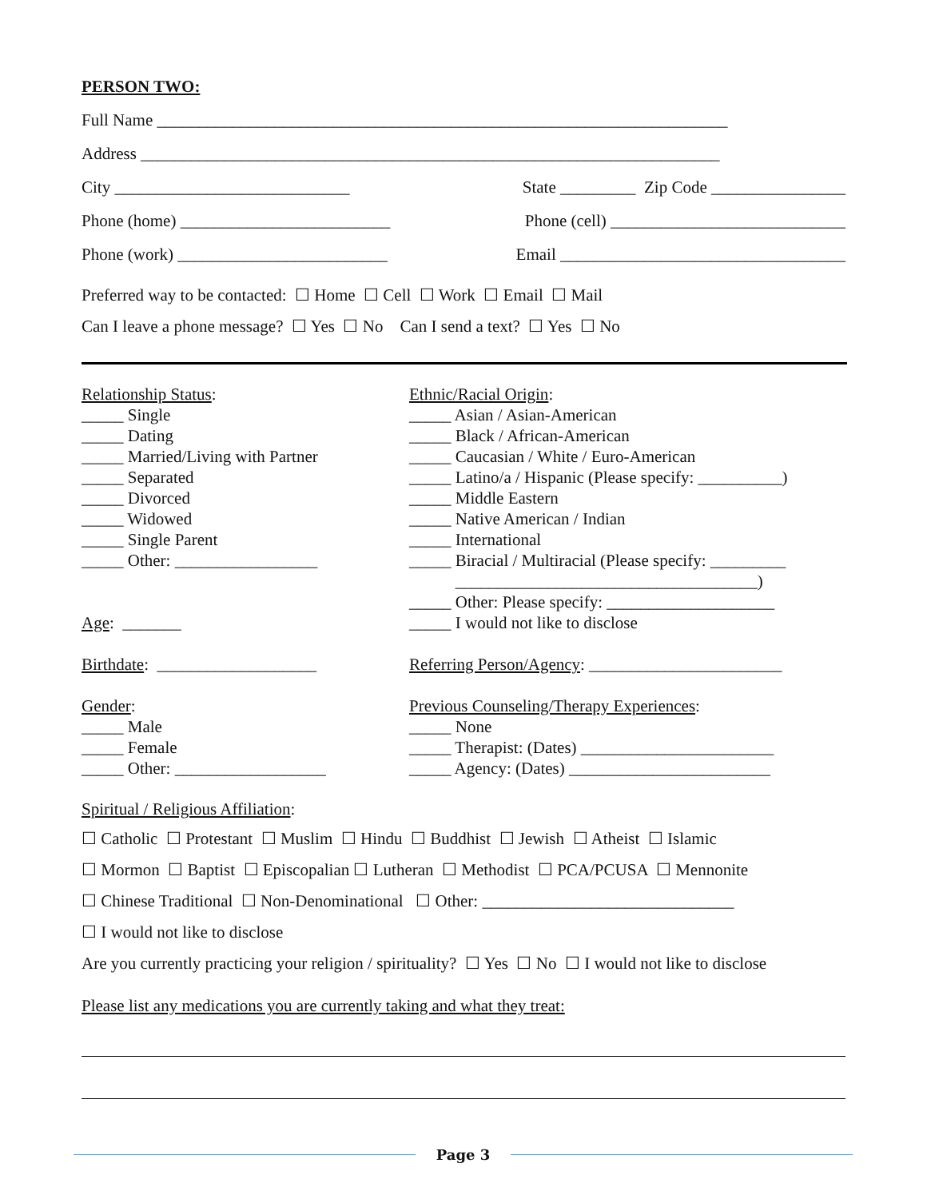PERSON TWO:
Full Name ____________________________________________________________________
Address _____________________________________________________________________
City ____________________________ State _________ Zip Code ________________
Phone (home) _________________________ Phone (cell) ____________________________
Phone (work) _________________________ Email __________________________________
Preferred way to be contacted: ☐ Home ☐ Cell ☐ Work ☐ Email ☐ Mail
Can I leave a phone message? ☐ Yes ☐ No Can I send a text? ☐ Yes ☐ No
Relationship Status:
_____ Single
_____ Dating
_____ Married/Living with Partner
_____ Separated
_____ Divorced
_____ Widowed
_____ Single Parent
_____ Other: _________________
Age: _______
Birthdate: ___________________
Gender:
_____ Male
_____ Female
_____ Other: __________________
Ethnic/Racial Origin:
_____ Asian / Asian-American
_____ Black / African-American
_____ Caucasian / White / Euro-American
_____ Latino/a / Hispanic (Please specify: __________)
_____ Middle Eastern
_____ Native American / Indian
_____ International
_____ Biracial / Multiracial (Please specify: _________
____________________________________)
_____ Other: Please specify: ____________________
_____ I would not like to disclose
Referring Person/Agency: _______________________
Previous Counseling/Therapy Experiences:
_____ None
_____ Therapist: (Dates) _______________________
_____ Agency: (Dates) ________________________
Spiritual / Religious Affiliation:
☐ Catholic ☐ Protestant ☐ Muslim ☐ Hindu ☐ Buddhist ☐ Jewish ☐ Atheist ☐ Islamic
☐ Mormon ☐ Baptist ☐ Episcopalian ☐ Lutheran ☐ Methodist ☐ PCA/PCUSA ☐ Mennonite
☐ Chinese Traditional ☐ Non-Denominational ☐ Other: ______________________________
☐ I would not like to disclose
Are you currently practicing your religion / spirituality? ☐ Yes ☐ No ☐ I would not like to disclose
Please list any medications you are currently taking and what they treat:
Page 3